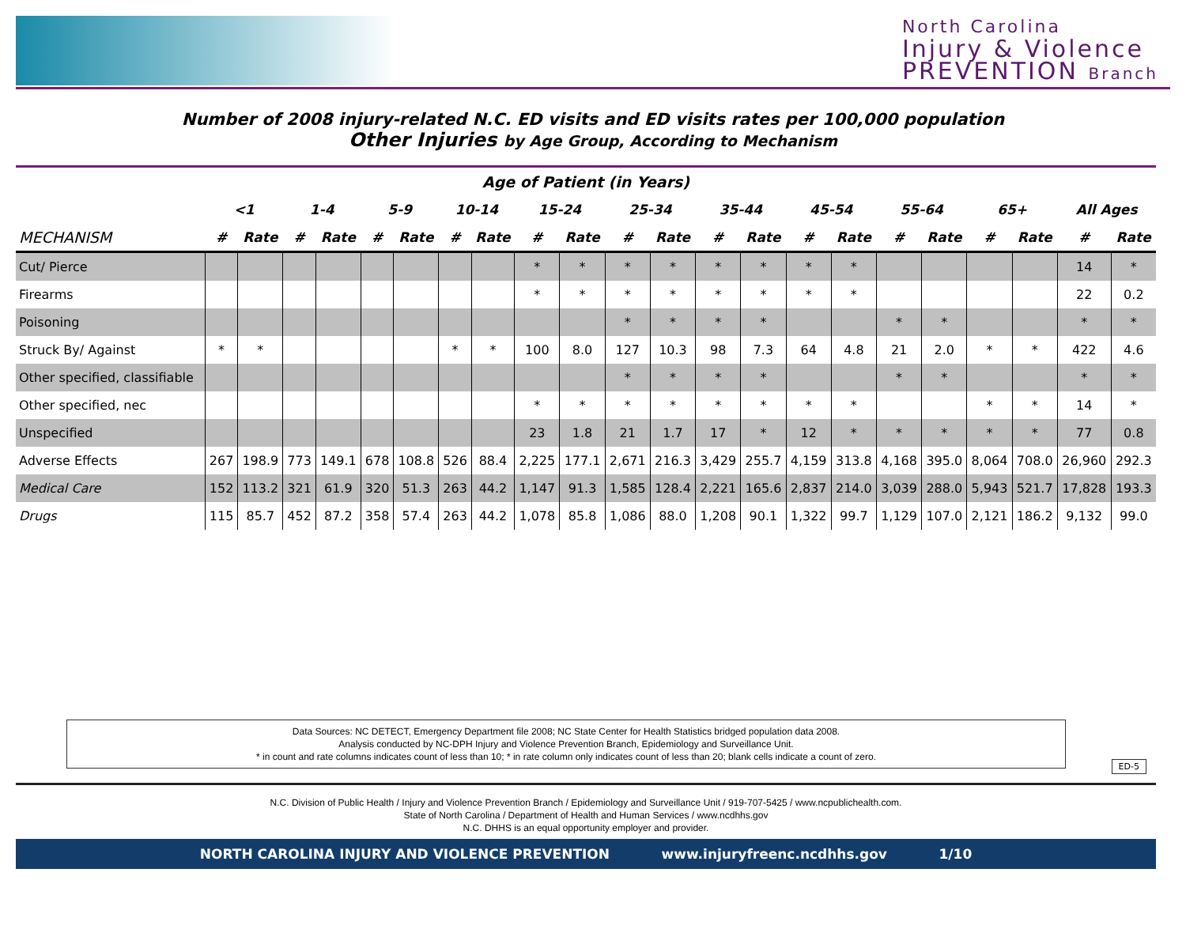North Carolina
Injury & Violence
PREVENTION Branch
Number of 2008 injury-related N.C. ED visits and ED visits rates per 100,000 population
Other Injuries by Age Group, According to Mechanism
| Age of Patient (in Years) | | | | | | | | | | | | | | | | | | | | | | |
| --- | --- | --- | --- | --- | --- | --- | --- | --- | --- | --- | --- | --- | --- | --- | --- | --- | --- | --- | --- | --- | --- | --- |
| | <1 | | 1-4 | | 5-9 | | 10-14 | | 15-24 | | 25-34 | | 35-44 | | 45-54 | | 55-64 | | 65+ | | All Ages | |
| MECHANISM | # | Rate | # | Rate | # | Rate | # | Rate | # | Rate | # | Rate | # | Rate | # | Rate | # | Rate | # | Rate | # | Rate |
| Cut/ Pierce | | | | | | | | | * | * | * | * | * | * | * | * | | | | | 14 | * |
| Firearms | | | | | | | | | * | * | * | * | * | * | * | * | | | | | 22 | 0.2 |
| Poisoning | | | | | | | | | | | * | * | * | * | | | * | * | | | * | * |
| Struck By/ Against | * | * | | | | | * | * | 100 | 8.0 | 127 | 10.3 | 98 | 7.3 | 64 | 4.8 | 21 | 2.0 | * | * | 422 | 4.6 |
| Other specified, classifiable | | | | | | | | | | | * | * | * | * | | | * | * | | | * | * |
| Other specified, nec | | | | | | | | | * | * | * | * | * | * | * | * | | | * | * | 14 | * |
| Unspecified | | | | | | | | | 23 | 1.8 | 21 | 1.7 | 17 | * | 12 | * | * | * | * | * | 77 | 0.8 |
| Adverse Effects | 267 | 198.9 | 773 | 149.1 | 678 | 108.8 | 526 | 88.4 | 2,225 | 177.1 | 2,671 | 216.3 | 3,429 | 255.7 | 4,159 | 313.8 | 4,168 | 395.0 | 8,064 | 708.0 | 26,960 | 292.3 |
| Medical Care | 152 | 113.2 | 321 | 61.9 | 320 | 51.3 | 263 | 44.2 | 1,147 | 91.3 | 1,585 | 128.4 | 2,221 | 165.6 | 2,837 | 214.0 | 3,039 | 288.0 | 5,943 | 521.7 | 17,828 | 193.3 |
| Drugs | 115 | 85.7 | 452 | 87.2 | 358 | 57.4 | 263 | 44.2 | 1,078 | 85.8 | 1,086 | 88.0 | 1,208 | 90.1 | 1,322 | 99.7 | 1,129 | 107.0 | 2,121 | 186.2 | 9,132 | 99.0 |
Data Sources: NC DETECT, Emergency Department file 2008; NC State Center for Health Statistics bridged population data 2008.
Analysis conducted by NC-DPH Injury and Violence Prevention Branch, Epidemiology and Surveillance Unit.
* in count and rate columns indicates count of less than 10; * in rate column only indicates count of less than 20; blank cells indicate a count of zero.
ED-5
N.C. Division of Public Health / Injury and Violence Prevention Branch / Epidemiology and Surveillance Unit / 919-707-5425 / www.ncpublichealth.com.
State of North Carolina / Department of Health and Human Services / www.ncdhhs.gov
N.C. DHHS is an equal opportunity employer and provider.
NORTH CAROLINA INJURY AND VIOLENCE PREVENTION www.injuryfreenc.ncdhhs.gov 1/10